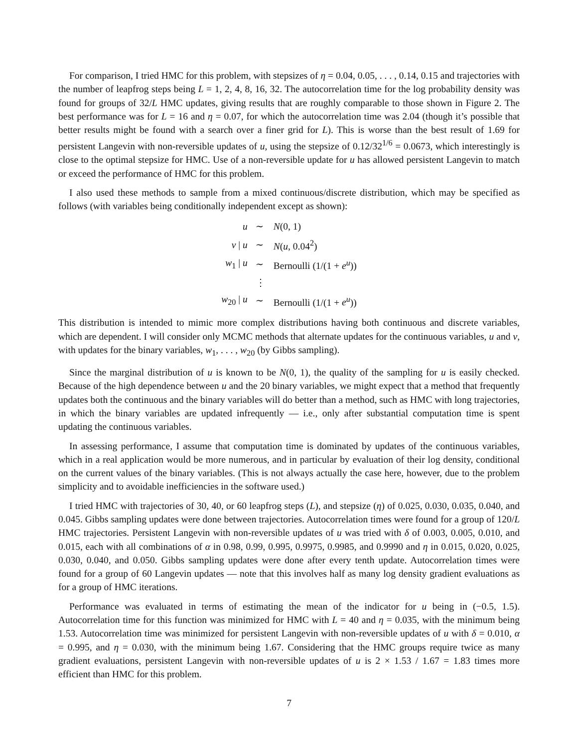For comparison, I tried HMC for this problem, with stepsizes of η = 0.04, 0.05, . . . , 0.14, 0.15 and trajectories with the number of leapfrog steps being L = 1, 2, 4, 8, 16, 32. The autocorrelation time for the log probability density was found for groups of 32/L HMC updates, giving results that are roughly comparable to those shown in Figure 2. The best performance was for L = 16 and η = 0.07, for which the autocorrelation time was 2.04 (though it’s possible that better results might be found with a search over a finer grid for L). This is worse than the best result of 1.69 for persistent Langevin with non-reversible updates of u, using the stepsize of 0.12/32<sup>1/6</sup> = 0.0673, which interestingly is close to the optimal stepsize for HMC. Use of a non-reversible update for u has allowed persistent Langevin to match or exceed the performance of HMC for this problem.
I also used these methods to sample from a mixed continuous/discrete distribution, which may be specified as follows (with variables being conditionally independent except as shown):
| u | ∼ | N (0, 1) |
| v / u | ∼ | N ( u , 0.04<sup>2</sup>) |
| w<sub>1</sub> / u | ∼ | Bernoulli (1/(1 + e<sup>u</sup> )) |
| | ⋮ | |
| w<sub>20</sub> / u | ∼ | Bernoulli (1/(1 + e<sup>u</sup> )) |
This distribution is intended to mimic more complex distributions having both continuous and discrete variables, which are dependent. I will consider only MCMC methods that alternate updates for the continuous variables, u and v, with updates for the binary variables, w<sub>1</sub>, . . . , w<sub>20</sub> (by Gibbs sampling).
Since the marginal distribution of u is known to be N(0, 1), the quality of the sampling for u is easily checked. Because of the high dependence between u and the 20 binary variables, we might expect that a method that frequently updates both the continuous and the binary variables will do better than a method, such as HMC with long trajectories, in which the binary variables are updated infrequently — i.e., only after substantial computation time is spent updating the continuous variables.
In assessing performance, I assume that computation time is dominated by updates of the continuous variables, which in a real application would be more numerous, and in particular by evaluation of their log density, conditional on the current values of the binary variables. (This is not always actually the case here, however, due to the problem simplicity and to avoidable inefficiencies in the software used.)
I tried HMC with trajectories of 30, 40, or 60 leapfrog steps (L), and stepsize (η) of 0.025, 0.030, 0.035, 0.040, and 0.045. Gibbs sampling updates were done between trajectories. Autocorrelation times were found for a group of 120/L HMC trajectories. Persistent Langevin with non-reversible updates of u was tried with δ of 0.003, 0.005, 0.010, and 0.015, each with all combinations of α in 0.98, 0.99, 0.995, 0.9975, 0.9985, and 0.9990 and η in 0.015, 0.020, 0.025, 0.030, 0.040, and 0.050. Gibbs sampling updates were done after every tenth update. Autocorrelation times were found for a group of 60 Langevin updates — note that this involves half as many log density gradient evaluations as for a group of HMC iterations.
Performance was evaluated in terms of estimating the mean of the indicator for u being in (−0.5, 1.5). Autocorrelation time for this function was minimized for HMC with L = 40 and η = 0.035, with the minimum being 1.53. Autocorrelation time was minimized for persistent Langevin with non-reversible updates of u with δ = 0.010, α = 0.995, and η = 0.030, with the minimum being 1.67. Considering that the HMC groups require twice as many gradient evaluations, persistent Langevin with non-reversible updates of u is 2 × 1.53 / 1.67 = 1.83 times more efficient than HMC for this problem.
7